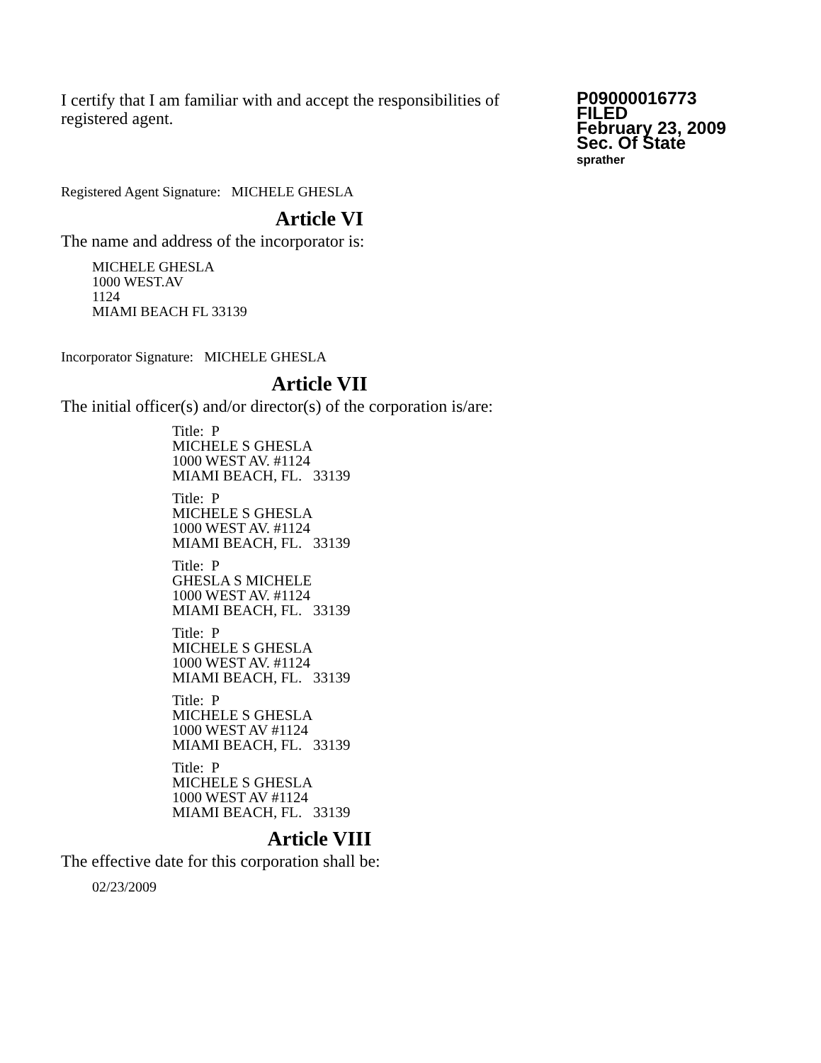I certify that I am familiar with and accept the responsibilities of registered agent.
P09000016773
FILED
February 23, 2009
Sec. Of State
sprather
Registered Agent Signature: MICHELE GHESLA
Article VI
The name and address of the incorporator is:
MICHELE GHESLA
1000 WEST.AV
1124
MIAMI BEACH FL 33139
Incorporator Signature: MICHELE GHESLA
Article VII
The initial officer(s) and/or director(s) of the corporation is/are:
Title: P
MICHELE S GHESLA
1000 WEST AV. #1124
MIAMI BEACH, FL. 33139
Title: P
MICHELE S GHESLA
1000 WEST AV. #1124
MIAMI BEACH, FL. 33139
Title: P
GHESLA S MICHELE
1000 WEST AV. #1124
MIAMI BEACH, FL. 33139
Title: P
MICHELE S GHESLA
1000 WEST AV. #1124
MIAMI BEACH, FL. 33139
Title: P
MICHELE S GHESLA
1000 WEST AV #1124
MIAMI BEACH, FL. 33139
Title: P
MICHELE S GHESLA
1000 WEST AV #1124
MIAMI BEACH, FL. 33139
Article VIII
The effective date for this corporation shall be:
02/23/2009